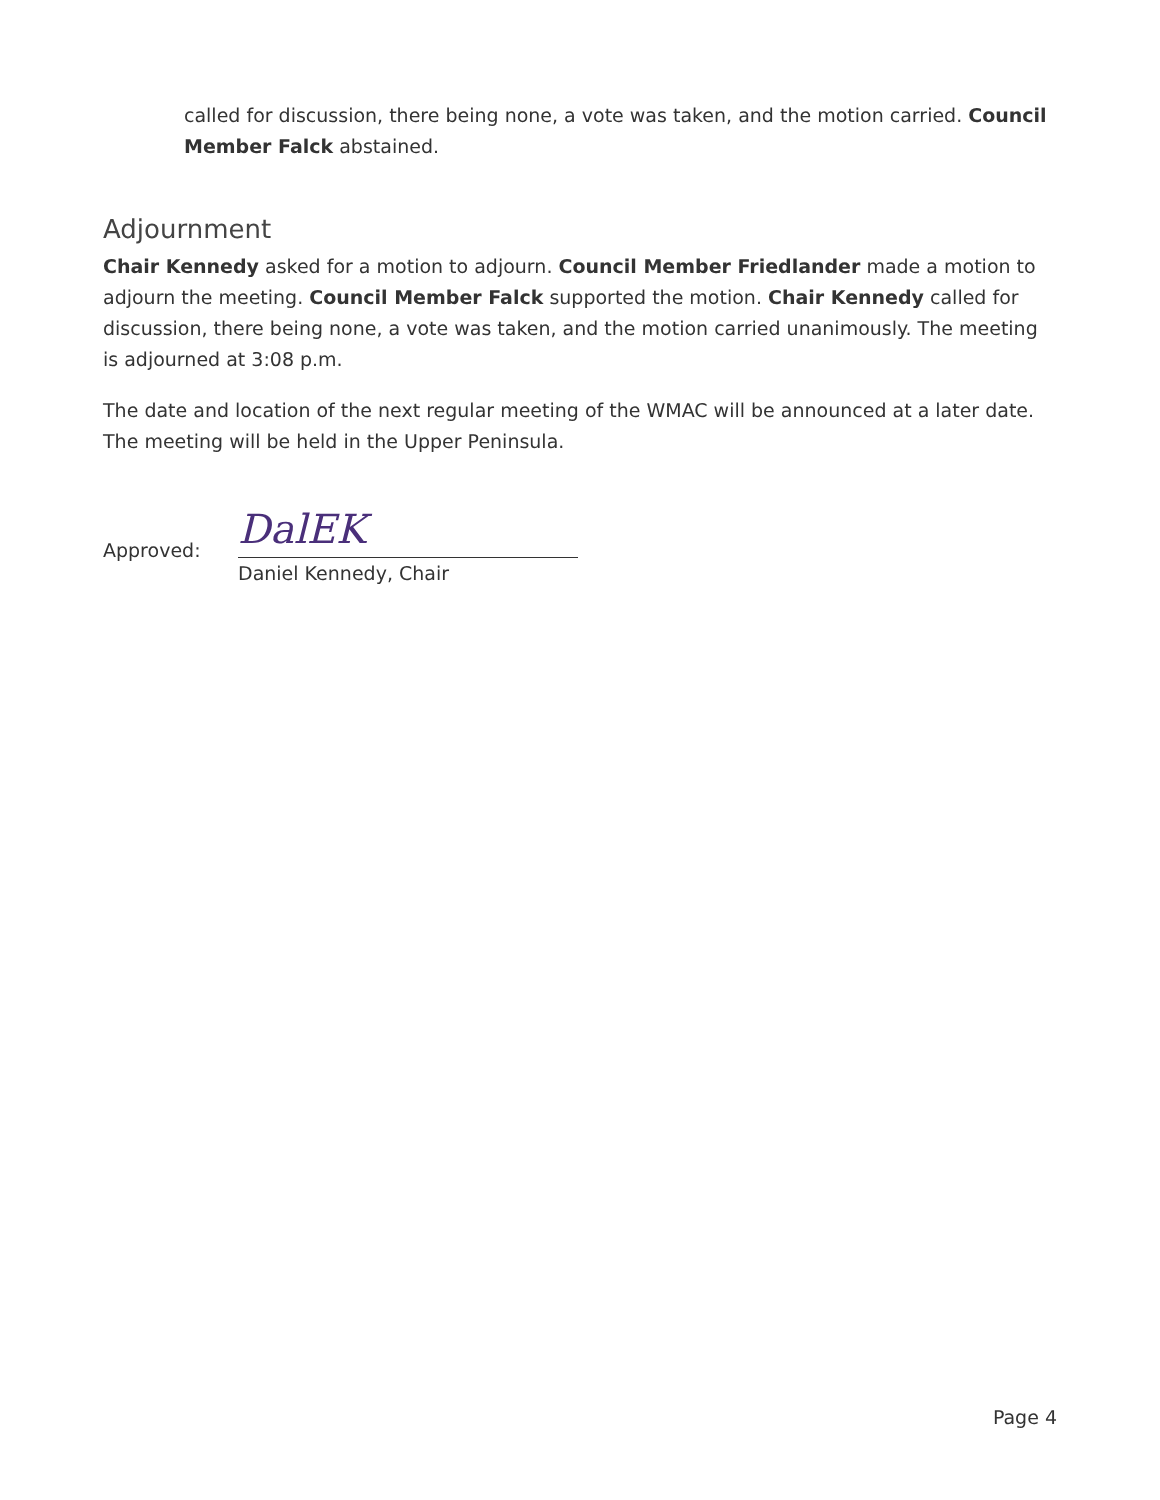called for discussion, there being none, a vote was taken, and the motion carried. Council Member Falck abstained.
Adjournment
Chair Kennedy asked for a motion to adjourn. Council Member Friedlander made a motion to adjourn the meeting. Council Member Falck supported the motion. Chair Kennedy called for discussion, there being none, a vote was taken, and the motion carried unanimously. The meeting is adjourned at 3:08 p.m.
The date and location of the next regular meeting of the WMAC will be announced at a later date. The meeting will be held in the Upper Peninsula.
Approved:
DalEK
Daniel Kennedy, Chair
Page 4